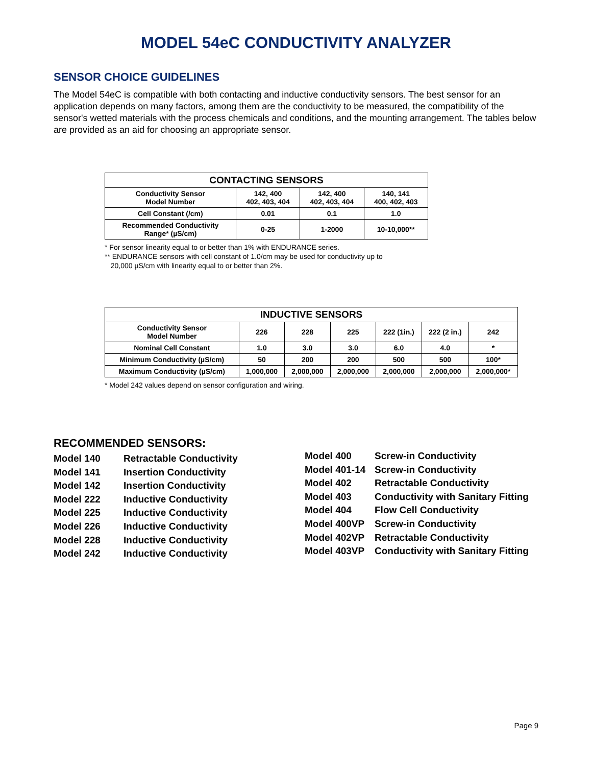MODEL 54eC CONDUCTIVITY ANALYZER
SENSOR CHOICE GUIDELINES
The Model 54eC is compatible with both contacting and inductive conductivity sensors. The best sensor for an application depends on many factors, among them are the conductivity to be measured, the compatibility of the sensor's wetted materials with the process chemicals and conditions, and the mounting arrangement. The tables below are provided as an aid for choosing an appropriate sensor.
| CONTACTING SENSORS | | | |
| --- | --- | --- | --- |
| Conductivity Sensor Model Number | 142, 400 402, 403, 404 | 142, 400 402, 403, 404 | 140, 141 400, 402, 403 |
| Cell Constant (/cm) | 0.01 | 0.1 | 1.0 |
| Recommended Conductivity Range* (µS/cm) | 0-25 | 1-2000 | 10-10,000** |
* For sensor linearity equal to or better than 1% with ENDURANCE series.
** ENDURANCE sensors with cell constant of 1.0/cm may be used for conductivity up to
20,000 µS/cm with linearity equal to or better than 2%.
| INDUCTIVE SENSORS | | | | | | |
| --- | --- | --- | --- | --- | --- | --- |
| Conductivity Sensor Model Number | 226 | 228 | 225 | 222 (1in.) | 222 (2 in.) | 242 |
| Nominal Cell Constant | 1.0 | 3.0 | 3.0 | 6.0 | 4.0 | * |
| Minimum Conductivity (µS/cm) | 50 | 200 | 200 | 500 | 500 | 100* |
| Maximum Conductivity (µS/cm) | 1,000,000 | 2,000,000 | 2,000,000 | 2,000,000 | 2,000,000 | 2,000,000* |
* Model 242 values depend on sensor configuration and wiring.
RECOMMENDED SENSORS:
Model 140
Model 141
Model 142
Model 222
Model 225
Model 226
Model 228
Model 242
Retractable Conductivity
Insertion Conductivity
Insertion Conductivity
Inductive Conductivity
Inductive Conductivity
Inductive Conductivity
Inductive Conductivity
Inductive Conductivity
Model 400
Model 401-14
Model 402
Model 403
Model 404
Model 400VP
Model 402VP
Model 403VP
Screw-in Conductivity
Screw-in Conductivity
Retractable Conductivity
Conductivity with Sanitary Fitting
Flow Cell Conductivity
Screw-in Conductivity
Retractable Conductivity
Conductivity with Sanitary Fitting
Page 9